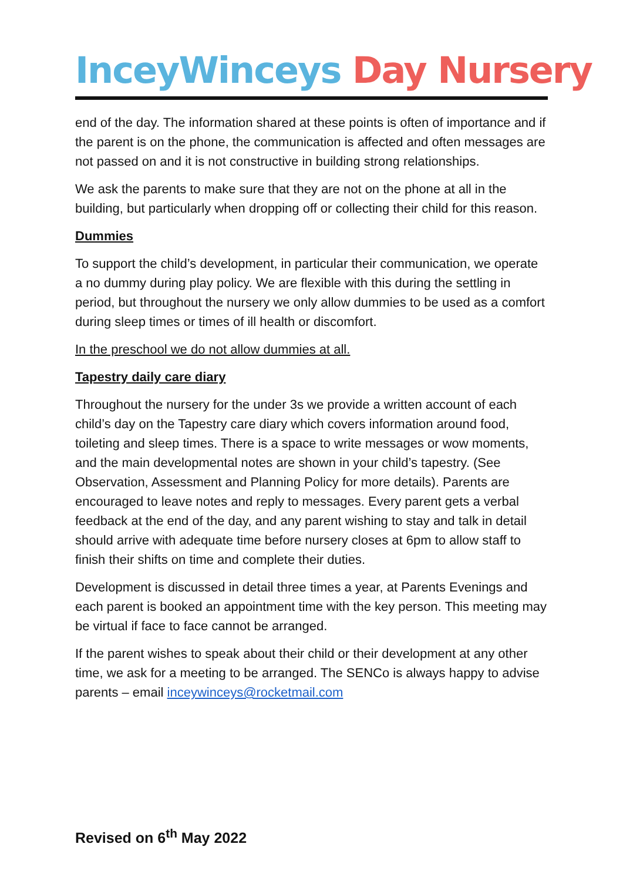InceyWinceys Day Nursery
end of the day. The information shared at these points is often of importance and if the parent is on the phone, the communication is affected and often messages are not passed on and it is not constructive in building strong relationships.
We ask the parents to make sure that they are not on the phone at all in the building, but particularly when dropping off or collecting their child for this reason.
Dummies
To support the child’s development, in particular their communication, we operate a no dummy during play policy. We are flexible with this during the settling in period, but throughout the nursery we only allow dummies to be used as a comfort during sleep times or times of ill health or discomfort.
In the preschool we do not allow dummies at all.
Tapestry daily care diary
Throughout the nursery for the under 3s we provide a written account of each child’s day on the Tapestry care diary which covers information around food, toileting and sleep times. There is a space to write messages or wow moments, and the main developmental notes are shown in your child’s tapestry. (See Observation, Assessment and Planning Policy for more details). Parents are encouraged to leave notes and reply to messages. Every parent gets a verbal feedback at the end of the day, and any parent wishing to stay and talk in detail should arrive with adequate time before nursery closes at 6pm to allow staff to finish their shifts on time and complete their duties.
Development is discussed in detail three times a year, at Parents Evenings and each parent is booked an appointment time with the key person. This meeting may be virtual if face to face cannot be arranged.
If the parent wishes to speak about their child or their development at any other time, we ask for a meeting to be arranged. The SENCo is always happy to advise parents – email inceywinceys@rocketmail.com
Revised on 6<sup>th</sup> May 2022